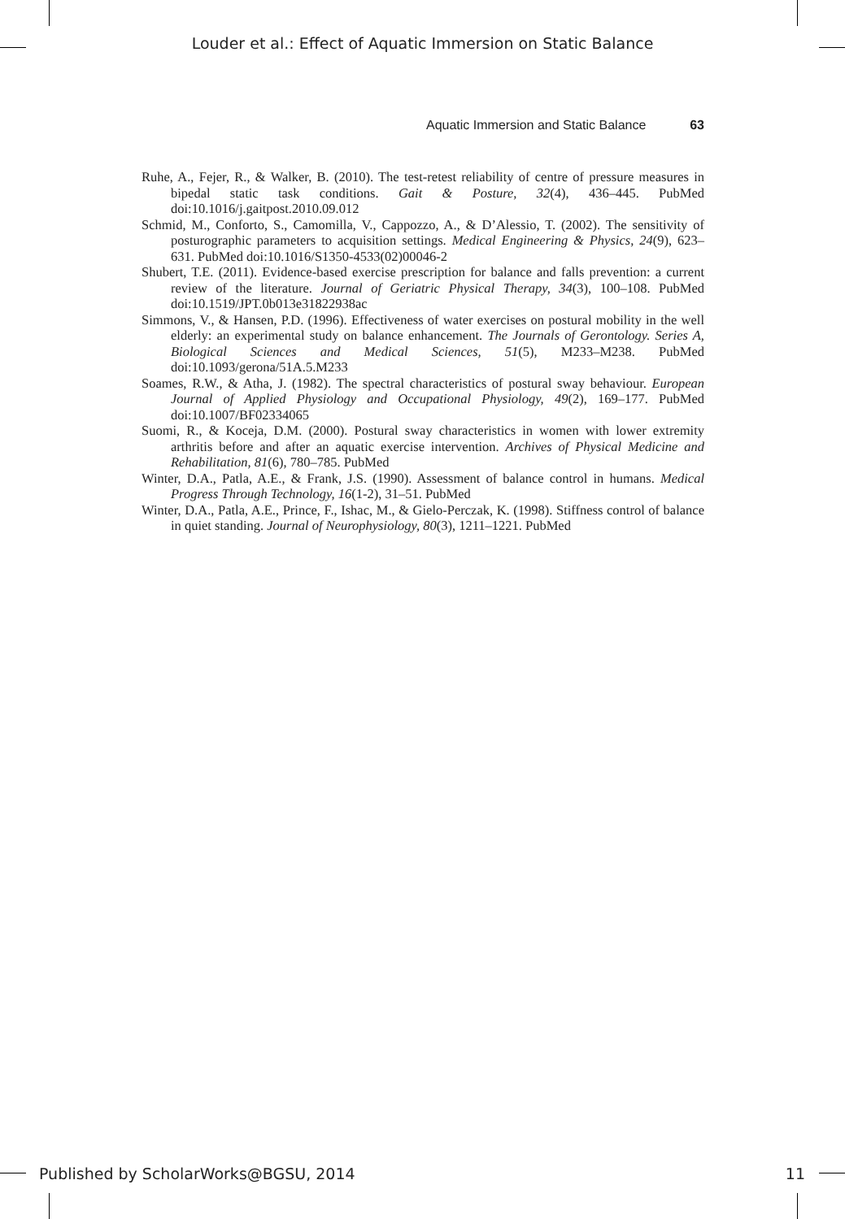Louder et al.: Effect of Aquatic Immersion on Static Balance
Aquatic Immersion and Static Balance 63
Ruhe, A., Fejer, R., & Walker, B. (2010). The test-retest reliability of centre of pressure measures in bipedal static task conditions. Gait & Posture, 32(4), 436–445. PubMed doi:10.1016/j.gaitpost.2010.09.012
Schmid, M., Conforto, S., Camomilla, V., Cappozzo, A., & D’Alessio, T. (2002). The sensitivity of posturographic parameters to acquisition settings. Medical Engineering & Physics, 24(9), 623–631. PubMed doi:10.1016/S1350-4533(02)00046-2
Shubert, T.E. (2011). Evidence-based exercise prescription for balance and falls prevention: a current review of the literature. Journal of Geriatric Physical Therapy, 34(3), 100–108. PubMed doi:10.1519/JPT.0b013e31822938ac
Simmons, V., & Hansen, P.D. (1996). Effectiveness of water exercises on postural mobility in the well elderly: an experimental study on balance enhancement. The Journals of Gerontology. Series A, Biological Sciences and Medical Sciences, 51(5), M233–M238. PubMed doi:10.1093/gerona/51A.5.M233
Soames, R.W., & Atha, J. (1982). The spectral characteristics of postural sway behaviour. European Journal of Applied Physiology and Occupational Physiology, 49(2), 169–177. PubMed doi:10.1007/BF02334065
Suomi, R., & Koceja, D.M. (2000). Postural sway characteristics in women with lower extremity arthritis before and after an aquatic exercise intervention. Archives of Physical Medicine and Rehabilitation, 81(6), 780–785. PubMed
Winter, D.A., Patla, A.E., & Frank, J.S. (1990). Assessment of balance control in humans. Medical Progress Through Technology, 16(1-2), 31–51. PubMed
Winter, D.A., Patla, A.E., Prince, F., Ishac, M., & Gielo-Perczak, K. (1998). Stiffness control of balance in quiet standing. Journal of Neurophysiology, 80(3), 1211–1221. PubMed
Published by ScholarWorks@BGSU, 2014 11